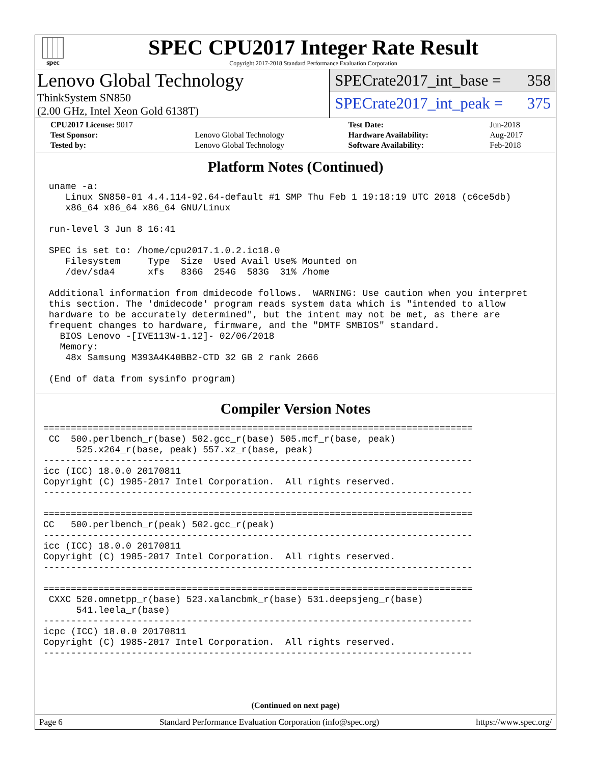spec
SPEC CPU2017 Integer Rate Result
Copyright 2017-2018 Standard Performance Evaluation Corporation
Lenovo Global Technology
ThinkSystem SN850
(2.00 GHz, Intel Xeon Gold 6138T)
SPECrate2017_int_base = 358
SPECrate2017_int_peak = 375
| CPU2017 License: 9017 | | Test Date: | Jun-2018 |
| Test Sponsor: | Lenovo Global Technology | Hardware Availability: | Aug-2017 |
| Tested by: | Lenovo Global Technology | Software Availability: | Feb-2018 |
Platform Notes (Continued)
 uname -a:
    Linux SN850-01 4.4.114-92.64-default #1 SMP Thu Feb 1 19:18:19 UTC 2018 (c6ce5db)
    x86_64 x86_64 x86_64 GNU/Linux

 run-level 3 Jun 8 16:41

 SPEC is set to: /home/cpu2017.1.0.2.ic18.0
    Filesystem     Type  Size  Used Avail Use% Mounted on
    /dev/sda4      xfs   836G  254G  583G  31% /home

 Additional information from dmidecode follows.  WARNING: Use caution when you interpret
 this section. The 'dmidecode' program reads system data which is "intended to allow
 hardware to be accurately determined", but the intent may not be met, as there are
 frequent changes to hardware, firmware, and the "DMTF SMBIOS" standard.
   BIOS Lenovo -[IVE113W-1.12]- 02/06/2018
   Memory:
    48x Samsung M393A4K40BB2-CTD 32 GB 2 rank 2666

 (End of data from sysinfo program)
Compiler Version Notes
==============================================================================
 CC  500.perlbench_r(base) 502.gcc_r(base) 505.mcf_r(base, peak)
      525.x264_r(base, peak) 557.xz_r(base, peak)
------------------------------------------------------------------------------
icc (ICC) 18.0.0 20170811
Copyright (C) 1985-2017 Intel Corporation.  All rights reserved.
------------------------------------------------------------------------------

==============================================================================
CC   500.perlbench_r(peak) 502.gcc_r(peak)
------------------------------------------------------------------------------
icc (ICC) 18.0.0 20170811
Copyright (C) 1985-2017 Intel Corporation.  All rights reserved.
------------------------------------------------------------------------------

==============================================================================
 CXXC 520.omnetpp_r(base) 523.xalancbmk_r(base) 531.deepsjeng_r(base)
      541.leela_r(base)
------------------------------------------------------------------------------
icpc (ICC) 18.0.0 20170811
Copyright (C) 1985-2017 Intel Corporation.  All rights reserved.
------------------------------------------------------------------------------
(Continued on next page)
Page 6 Standard Performance Evaluation Corporation (info@spec.org) https://www.spec.org/